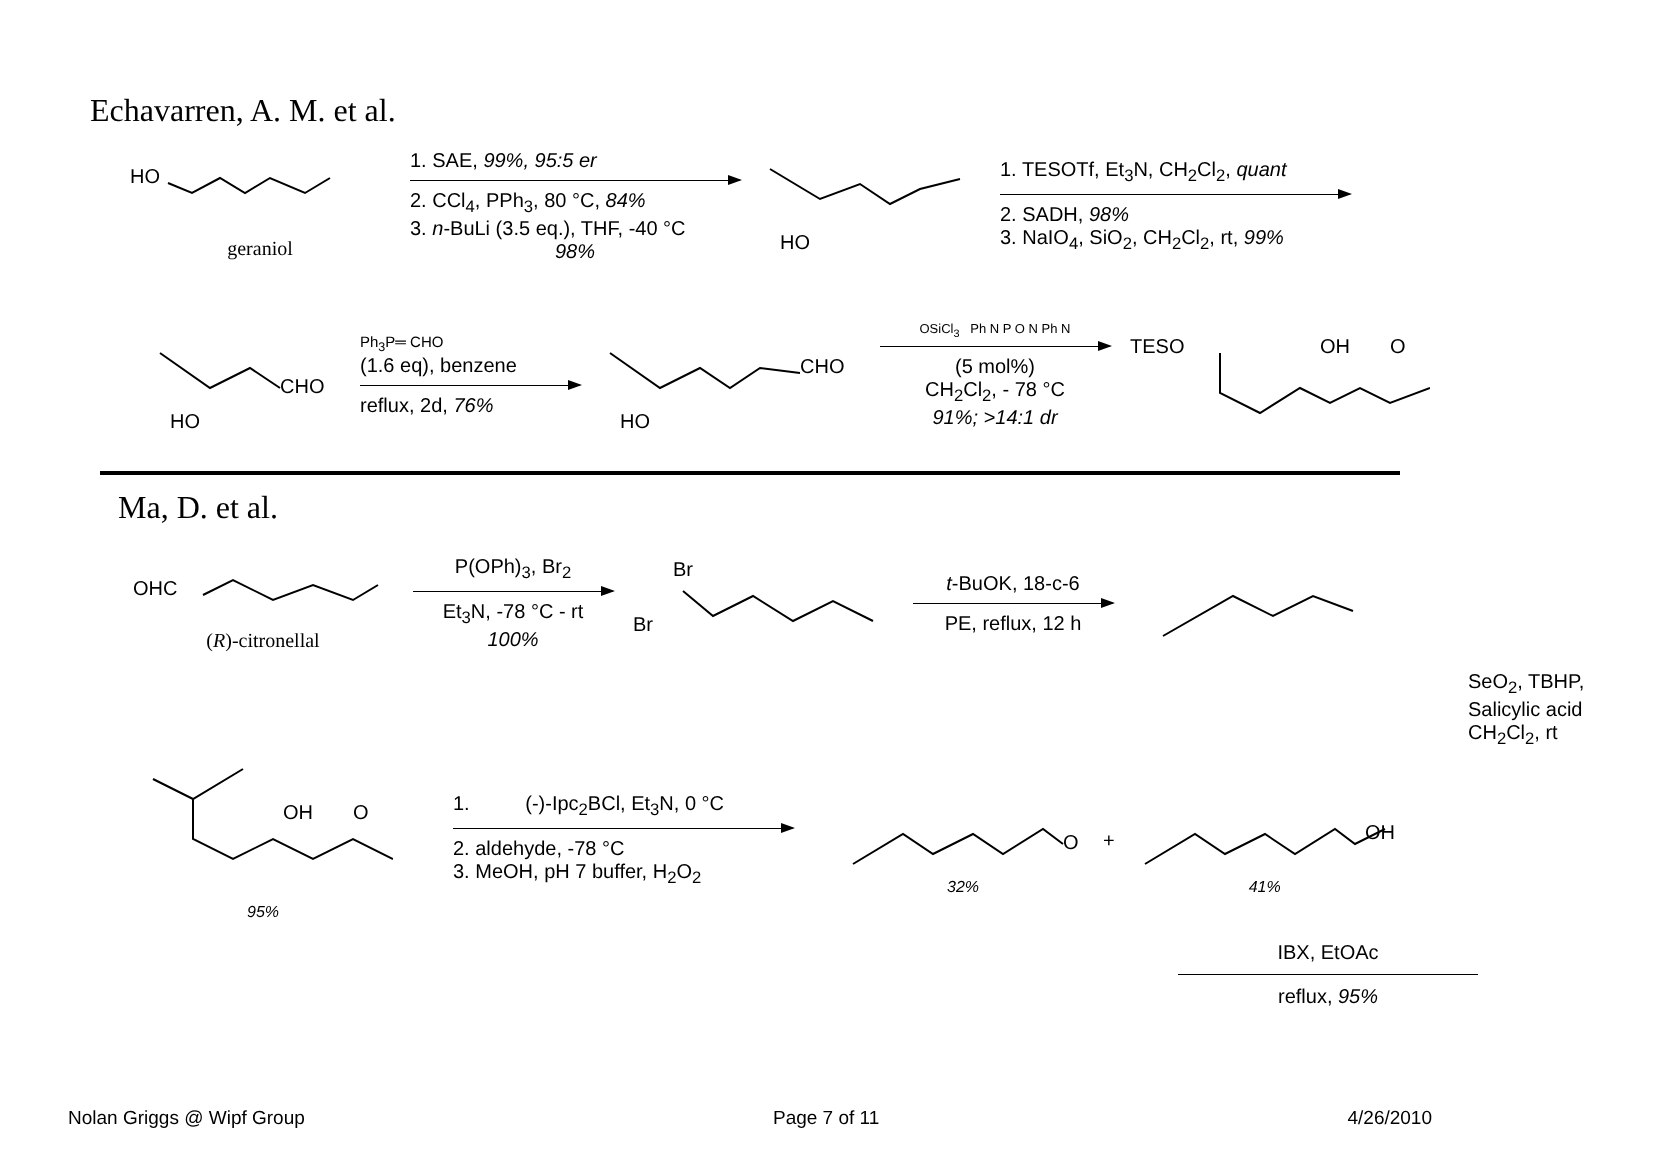Echavarren, A. M. et al.
HO
geraniol
1. SAE, 99%, 95:5 er
2. CCl<sub>4</sub>, PPh<sub>3</sub>, 80 °C, 84%
3. n-BuLi (3.5 eq.), THF, -40 °C
98%
HO
1. TESOTf, Et<sub>3</sub>N, CH<sub>2</sub>Cl<sub>2</sub>, quant
2. SADH, 98%
3. NaIO<sub>4</sub>, SiO<sub>2</sub>, CH<sub>2</sub>Cl<sub>2</sub>, rt, 99%
CHO
HO
Ph<sub>3</sub>P═ CHO
(1.6 eq), benzene
reflux, 2d, 76%
CHO
HO
OSiCl<sub>3</sub> Ph N P O N Ph N
(5 mol%)
CH<sub>2</sub>Cl<sub>2</sub>, - 78 °C
91%; >14:1 dr
TESO
OH
O
Ma, D. et al.
OHC
(R)-citronellal
P(OPh)<sub>3</sub>, Br<sub>2</sub>
Et<sub>3</sub>N, -78 °C - rt
100%
Br
Br
t-BuOK, 18-c-6
PE, reflux, 12 h
SeO<sub>2</sub>, TBHP,
Salicylic acid
CH<sub>2</sub>Cl<sub>2</sub>, rt
OH
O
95%
1. (-)-Ipc<sub>2</sub>BCl, Et<sub>3</sub>N, 0 °C
2. aldehyde, -78 °C
3. MeOH, pH 7 buffer, H<sub>2</sub>O<sub>2</sub>
O
32%
+
OH
41%
IBX, EtOAc
reflux, 95%
Nolan Griggs @ Wipf Group Page 7 of 11 4/26/2010